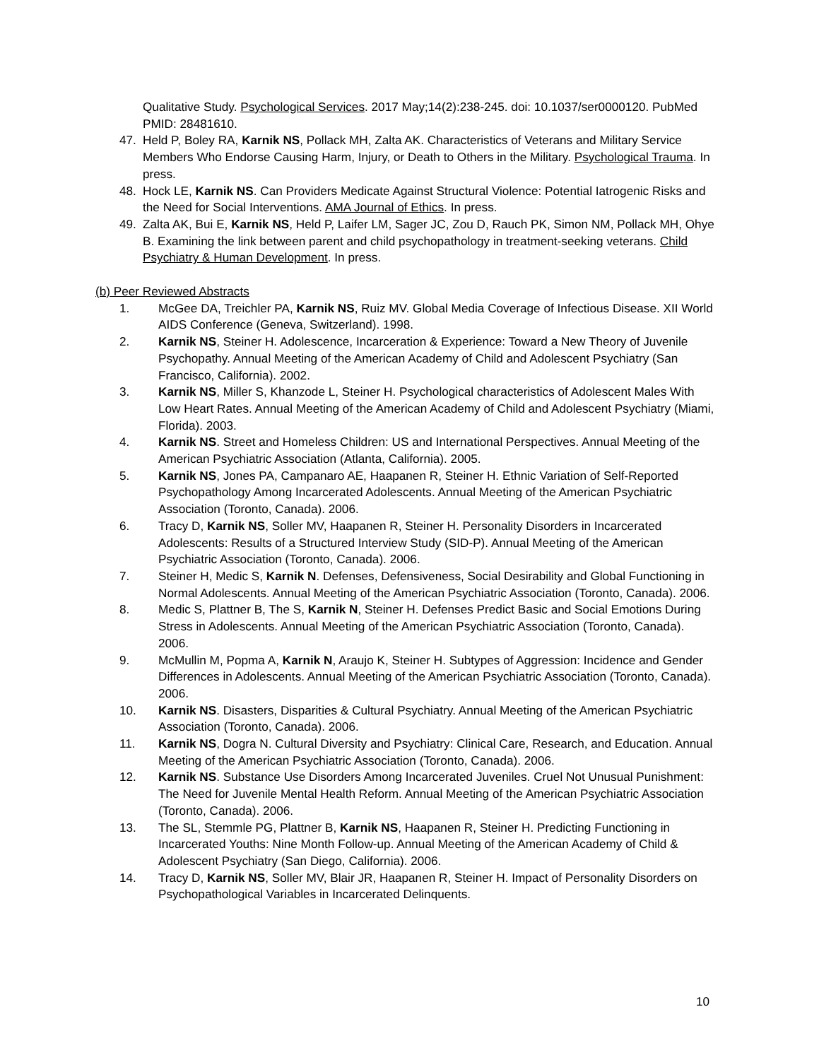Qualitative Study. Psychological Services. 2017 May;14(2):238-245. doi: 10.1037/ser0000120. PubMed PMID: 28481610.
47. Held P, Boley RA, Karnik NS, Pollack MH, Zalta AK. Characteristics of Veterans and Military Service Members Who Endorse Causing Harm, Injury, or Death to Others in the Military. Psychological Trauma. In press.
48. Hock LE, Karnik NS. Can Providers Medicate Against Structural Violence: Potential Iatrogenic Risks and the Need for Social Interventions. AMA Journal of Ethics. In press.
49. Zalta AK, Bui E, Karnik NS, Held P, Laifer LM, Sager JC, Zou D, Rauch PK, Simon NM, Pollack MH, Ohye B. Examining the link between parent and child psychopathology in treatment-seeking veterans. Child Psychiatry & Human Development. In press.
(b) Peer Reviewed Abstracts
1. McGee DA, Treichler PA, Karnik NS, Ruiz MV. Global Media Coverage of Infectious Disease. XII World AIDS Conference (Geneva, Switzerland). 1998.
2. Karnik NS, Steiner H. Adolescence, Incarceration & Experience: Toward a New Theory of Juvenile Psychopathy. Annual Meeting of the American Academy of Child and Adolescent Psychiatry (San Francisco, California). 2002.
3. Karnik NS, Miller S, Khanzode L, Steiner H. Psychological characteristics of Adolescent Males With Low Heart Rates. Annual Meeting of the American Academy of Child and Adolescent Psychiatry (Miami, Florida). 2003.
4. Karnik NS. Street and Homeless Children: US and International Perspectives. Annual Meeting of the American Psychiatric Association (Atlanta, California). 2005.
5. Karnik NS, Jones PA, Campanaro AE, Haapanen R, Steiner H. Ethnic Variation of Self-Reported Psychopathology Among Incarcerated Adolescents. Annual Meeting of the American Psychiatric Association (Toronto, Canada). 2006.
6. Tracy D, Karnik NS, Soller MV, Haapanen R, Steiner H. Personality Disorders in Incarcerated Adolescents: Results of a Structured Interview Study (SID-P). Annual Meeting of the American Psychiatric Association (Toronto, Canada). 2006.
7. Steiner H, Medic S, Karnik N. Defenses, Defensiveness, Social Desirability and Global Functioning in Normal Adolescents. Annual Meeting of the American Psychiatric Association (Toronto, Canada). 2006.
8. Medic S, Plattner B, The S, Karnik N, Steiner H. Defenses Predict Basic and Social Emotions During Stress in Adolescents. Annual Meeting of the American Psychiatric Association (Toronto, Canada). 2006.
9. McMullin M, Popma A, Karnik N, Araujo K, Steiner H. Subtypes of Aggression: Incidence and Gender Differences in Adolescents. Annual Meeting of the American Psychiatric Association (Toronto, Canada). 2006.
10. Karnik NS. Disasters, Disparities & Cultural Psychiatry. Annual Meeting of the American Psychiatric Association (Toronto, Canada). 2006.
11. Karnik NS, Dogra N. Cultural Diversity and Psychiatry: Clinical Care, Research, and Education. Annual Meeting of the American Psychiatric Association (Toronto, Canada). 2006.
12. Karnik NS. Substance Use Disorders Among Incarcerated Juveniles. Cruel Not Unusual Punishment: The Need for Juvenile Mental Health Reform. Annual Meeting of the American Psychiatric Association (Toronto, Canada). 2006.
13. The SL, Stemmle PG, Plattner B, Karnik NS, Haapanen R, Steiner H. Predicting Functioning in Incarcerated Youths: Nine Month Follow-up. Annual Meeting of the American Academy of Child & Adolescent Psychiatry (San Diego, California). 2006.
14. Tracy D, Karnik NS, Soller MV, Blair JR, Haapanen R, Steiner H. Impact of Personality Disorders on Psychopathological Variables in Incarcerated Delinquents.
10